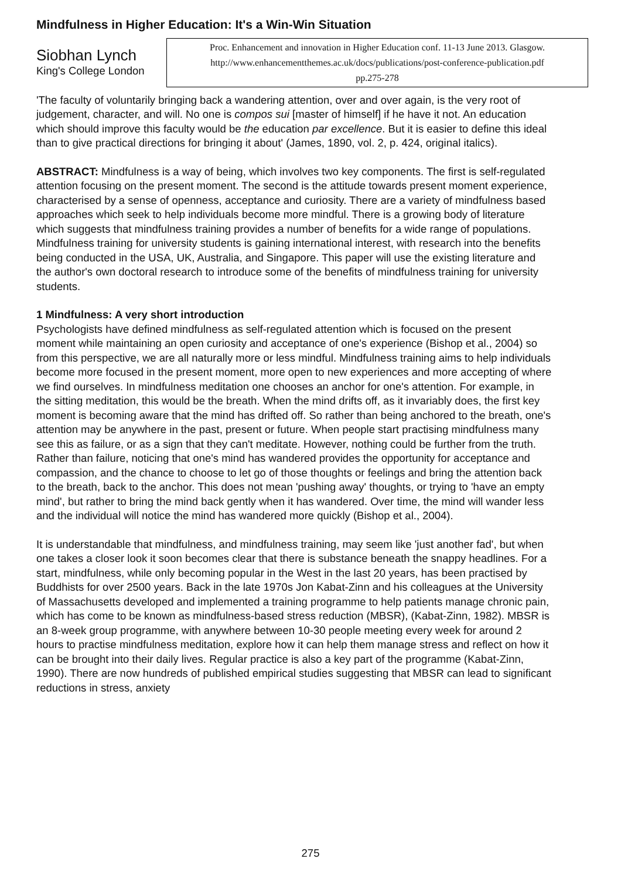Mindfulness in Higher Education: It's a Win-Win Situation
Siobhan Lynch
King's College London
Proc. Enhancement and innovation in Higher Education conf. 11-13 June 2013. Glasgow.
http://www.enhancementthemes.ac.uk/docs/publications/post-conference-publication.pdf
pp.275-278
'The faculty of voluntarily bringing back a wandering attention, over and over again, is the very root of judgement, character, and will. No one is compos sui [master of himself] if he have it not. An education which should improve this faculty would be the education par excellence. But it is easier to define this ideal than to give practical directions for bringing it about' (James, 1890, vol. 2, p. 424, original italics).
ABSTRACT: Mindfulness is a way of being, which involves two key components. The first is self-regulated attention focusing on the present moment. The second is the attitude towards present moment experience, characterised by a sense of openness, acceptance and curiosity. There are a variety of mindfulness based approaches which seek to help individuals become more mindful. There is a growing body of literature which suggests that mindfulness training provides a number of benefits for a wide range of populations. Mindfulness training for university students is gaining international interest, with research into the benefits being conducted in the USA, UK, Australia, and Singapore. This paper will use the existing literature and the author's own doctoral research to introduce some of the benefits of mindfulness training for university students.
1 Mindfulness: A very short introduction
Psychologists have defined mindfulness as self-regulated attention which is focused on the present moment while maintaining an open curiosity and acceptance of one's experience (Bishop et al., 2004) so from this perspective, we are all naturally more or less mindful. Mindfulness training aims to help individuals become more focused in the present moment, more open to new experiences and more accepting of where we find ourselves. In mindfulness meditation one chooses an anchor for one's attention. For example, in the sitting meditation, this would be the breath. When the mind drifts off, as it invariably does, the first key moment is becoming aware that the mind has drifted off. So rather than being anchored to the breath, one's attention may be anywhere in the past, present or future. When people start practising mindfulness many see this as failure, or as a sign that they can't meditate. However, nothing could be further from the truth. Rather than failure, noticing that one's mind has wandered provides the opportunity for acceptance and compassion, and the chance to choose to let go of those thoughts or feelings and bring the attention back to the breath, back to the anchor. This does not mean 'pushing away' thoughts, or trying to 'have an empty mind', but rather to bring the mind back gently when it has wandered. Over time, the mind will wander less and the individual will notice the mind has wandered more quickly (Bishop et al., 2004).
It is understandable that mindfulness, and mindfulness training, may seem like 'just another fad', but when one takes a closer look it soon becomes clear that there is substance beneath the snappy headlines. For a start, mindfulness, while only becoming popular in the West in the last 20 years, has been practised by Buddhists for over 2500 years. Back in the late 1970s Jon Kabat-Zinn and his colleagues at the University of Massachusetts developed and implemented a training programme to help patients manage chronic pain, which has come to be known as mindfulness-based stress reduction (MBSR), (Kabat-Zinn, 1982). MBSR is an 8-week group programme, with anywhere between 10-30 people meeting every week for around 2 hours to practise mindfulness meditation, explore how it can help them manage stress and reflect on how it can be brought into their daily lives. Regular practice is also a key part of the programme (Kabat-Zinn, 1990). There are now hundreds of published empirical studies suggesting that MBSR can lead to significant reductions in stress, anxiety
275